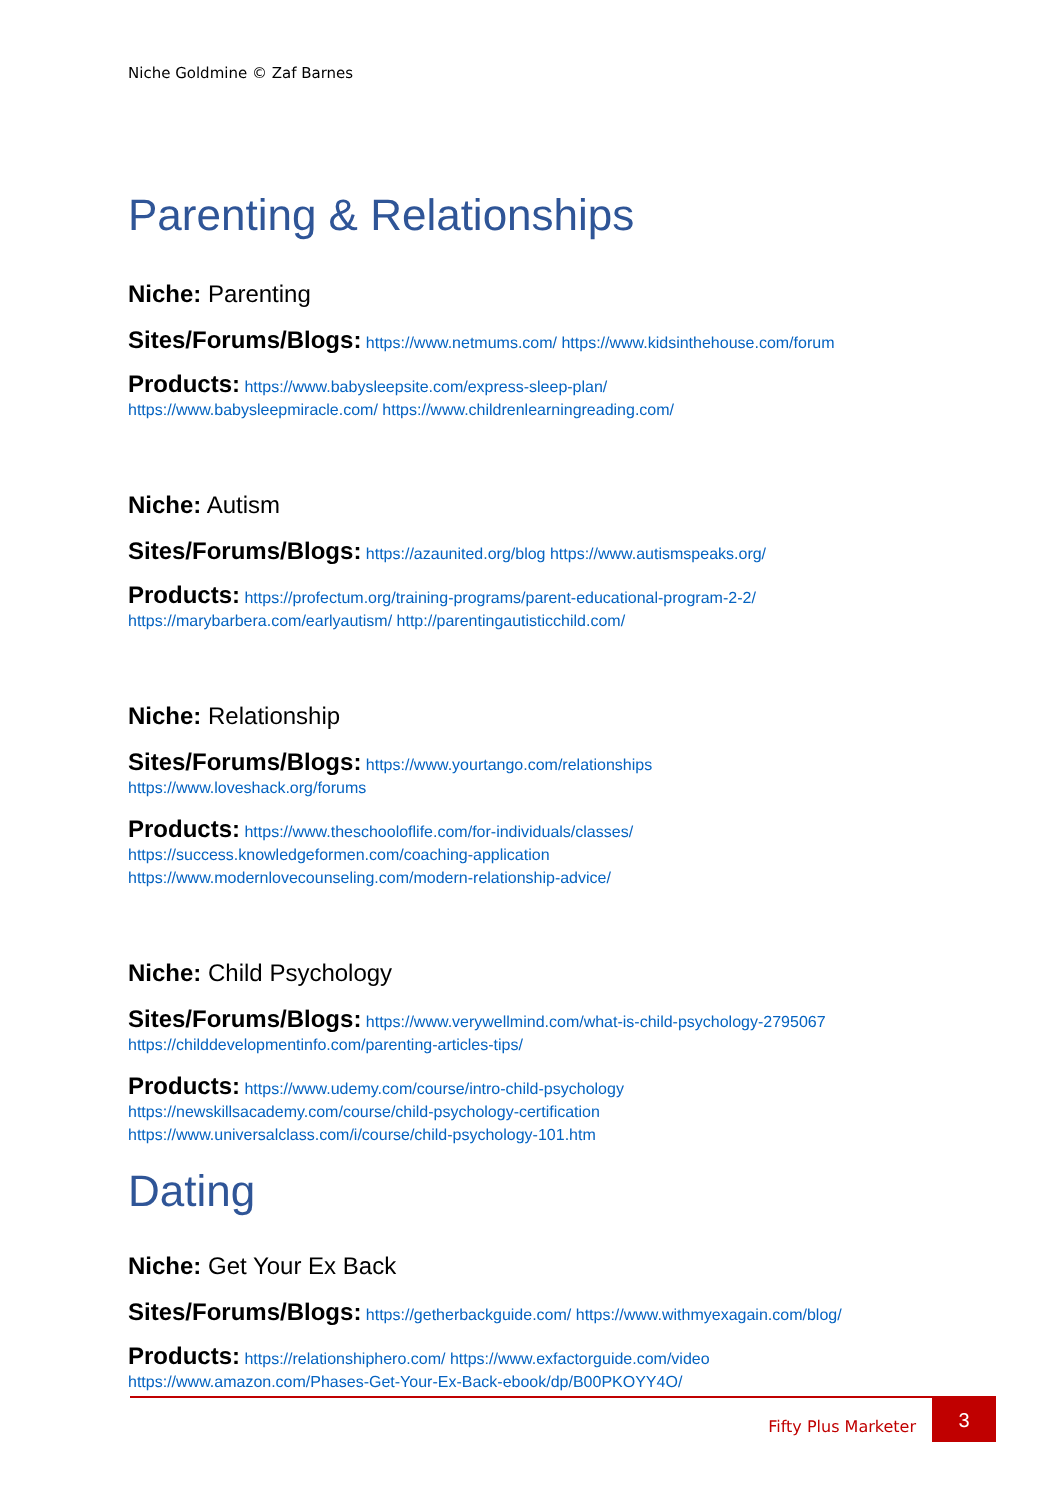Niche Goldmine © Zaf Barnes
Parenting & Relationships
Niche: Parenting
Sites/Forums/Blogs: https://www.netmums.com/ https://www.kidsinthehouse.com/forum
Products: https://www.babysleepsite.com/express-sleep-plan/
https://www.babysleepmiracle.com/ https://www.childrenlearningreading.com/
Niche: Autism
Sites/Forums/Blogs: https://azaunited.org/blog https://www.autismspeaks.org/
Products: https://profectum.org/training-programs/parent-educational-program-2-2/
https://marybarbera.com/earlyautism/ http://parentingautisticchild.com/
Niche: Relationship
Sites/Forums/Blogs: https://www.yourtango.com/relationships
https://www.loveshack.org/forums
Products: https://www.theschooloflife.com/for-individuals/classes/
https://success.knowledgeformen.com/coaching-application
https://www.modernlovecounseling.com/modern-relationship-advice/
Niche: Child Psychology
Sites/Forums/Blogs: https://www.verywellmind.com/what-is-child-psychology-2795067
https://childdevelopmentinfo.com/parenting-articles-tips/
Products: https://www.udemy.com/course/intro-child-psychology
https://newskillsacademy.com/course/child-psychology-certification
https://www.universalclass.com/i/course/child-psychology-101.htm
Dating
Niche: Get Your Ex Back
Sites/Forums/Blogs: https://getherbackguide.com/ https://www.withmyexagain.com/blog/
Products: https://relationshiphero.com/ https://www.exfactorguide.com/video
https://www.amazon.com/Phases-Get-Your-Ex-Back-ebook/dp/B00PKOYY4O/
Fifty Plus Marketer
3